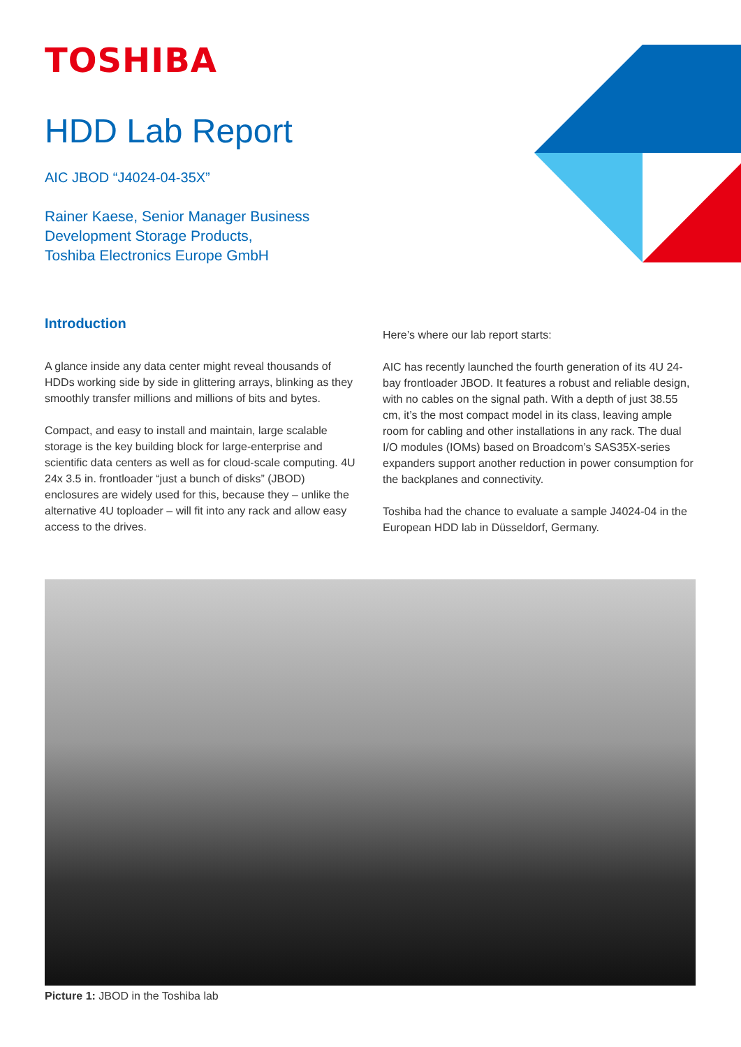TOSHIBA
HDD Lab Report
AIC JBOD “J4024-04-35X”
Rainer Kaese, Senior Manager Business
Development Storage Products,
Toshiba Electronics Europe GmbH
Introduction
A glance inside any data center might reveal thousands of HDDs working side by side in glittering arrays, blinking as they smoothly transfer millions and millions of bits and bytes.
Compact, and easy to install and maintain, large scalable storage is the key building block for large-enterprise and scientific data centers as well as for cloud-scale computing. 4U 24x 3.5 in. frontloader “just a bunch of disks” (JBOD) enclosures are widely used for this, because they – unlike the alternative 4U toploader – will fit into any rack and allow easy access to the drives.
Here’s where our lab report starts:
AIC has recently launched the fourth generation of its 4U 24-bay frontloader JBOD. It features a robust and reliable design, with no cables on the signal path. With a depth of just 38.55 cm, it’s the most compact model in its class, leaving ample room for cabling and other installations in any rack. The dual I/O modules (IOMs) based on Broadcom’s SAS35X-series expanders support another reduction in power consumption for the backplanes and connectivity.
Toshiba had the chance to evaluate a sample J4024-04 in the European HDD lab in Düsseldorf, Germany.
Picture 1: JBOD in the Toshiba lab